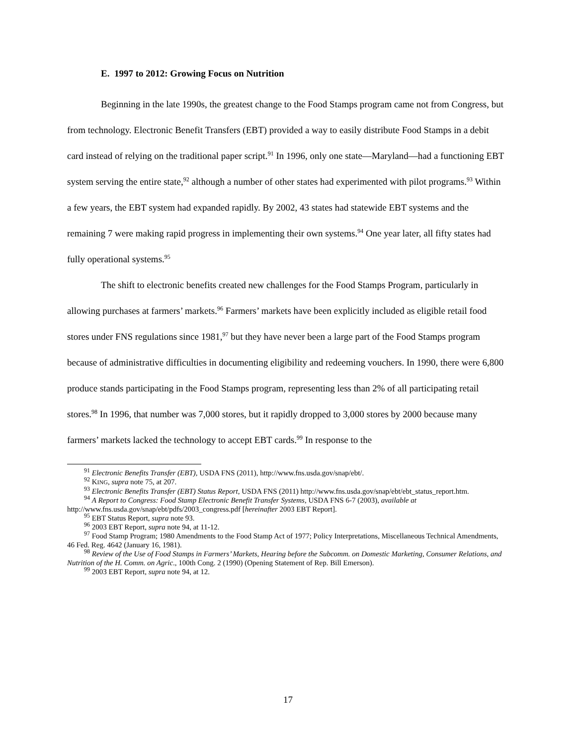E. 1997 to 2012: Growing Focus on Nutrition
Beginning in the late 1990s, the greatest change to the Food Stamps program came not from Congress, but from technology. Electronic Benefit Transfers (EBT) provided a way to easily distribute Food Stamps in a debit card instead of relying on the traditional paper script.<sup>91</sup> In 1996, only one state—Maryland—had a functioning EBT system serving the entire state,<sup>92</sup> although a number of other states had experimented with pilot programs.<sup>93</sup> Within a few years, the EBT system had expanded rapidly. By 2002, 43 states had statewide EBT systems and the remaining 7 were making rapid progress in implementing their own systems.<sup>94</sup> One year later, all fifty states had fully operational systems.<sup>95</sup>
The shift to electronic benefits created new challenges for the Food Stamps Program, particularly in allowing purchases at farmers’ markets.<sup>96</sup> Farmers’ markets have been explicitly included as eligible retail food stores under FNS regulations since 1981,<sup>97</sup> but they have never been a large part of the Food Stamps program because of administrative difficulties in documenting eligibility and redeeming vouchers. In 1990, there were 6,800 produce stands participating in the Food Stamps program, representing less than 2% of all participating retail stores.<sup>98</sup> In 1996, that number was 7,000 stores, but it rapidly dropped to 3,000 stores by 2000 because many farmers’ markets lacked the technology to accept EBT cards.<sup>99</sup> In response to the
<sup>91</sup> Electronic Benefits Transfer (EBT), USDA FNS (2011), http://www.fns.usda.gov/snap/ebt/.
<sup>92</sup> KING, supra note 75, at 207.
<sup>93</sup> Electronic Benefits Transfer (EBT) Status Report, USDA FNS (2011) http://www.fns.usda.gov/snap/ebt/ebt_status_report.htm.
<sup>94</sup> A Report to Congress: Food Stamp Electronic Benefit Transfer Systems, USDA FNS 6-7 (2003), available at http://www.fns.usda.gov/snap/ebt/pdfs/2003_congress.pdf [hereinafter 2003 EBT Report].
<sup>95</sup> EBT Status Report, supra note 93.
<sup>96</sup> 2003 EBT Report, supra note 94, at 11-12.
<sup>97</sup> Food Stamp Program; 1980 Amendments to the Food Stamp Act of 1977; Policy Interpretations, Miscellaneous Technical Amendments, 46 Fed. Reg. 4642 (January 16, 1981).
<sup>98</sup> Review of the Use of Food Stamps in Farmers’ Markets, Hearing before the Subcomm. on Domestic Marketing, Consumer Relations, and Nutrition of the H. Comm. on Agric., 100th Cong. 2 (1990) (Opening Statement of Rep. Bill Emerson).
<sup>99</sup> 2003 EBT Report, supra note 94, at 12.
17